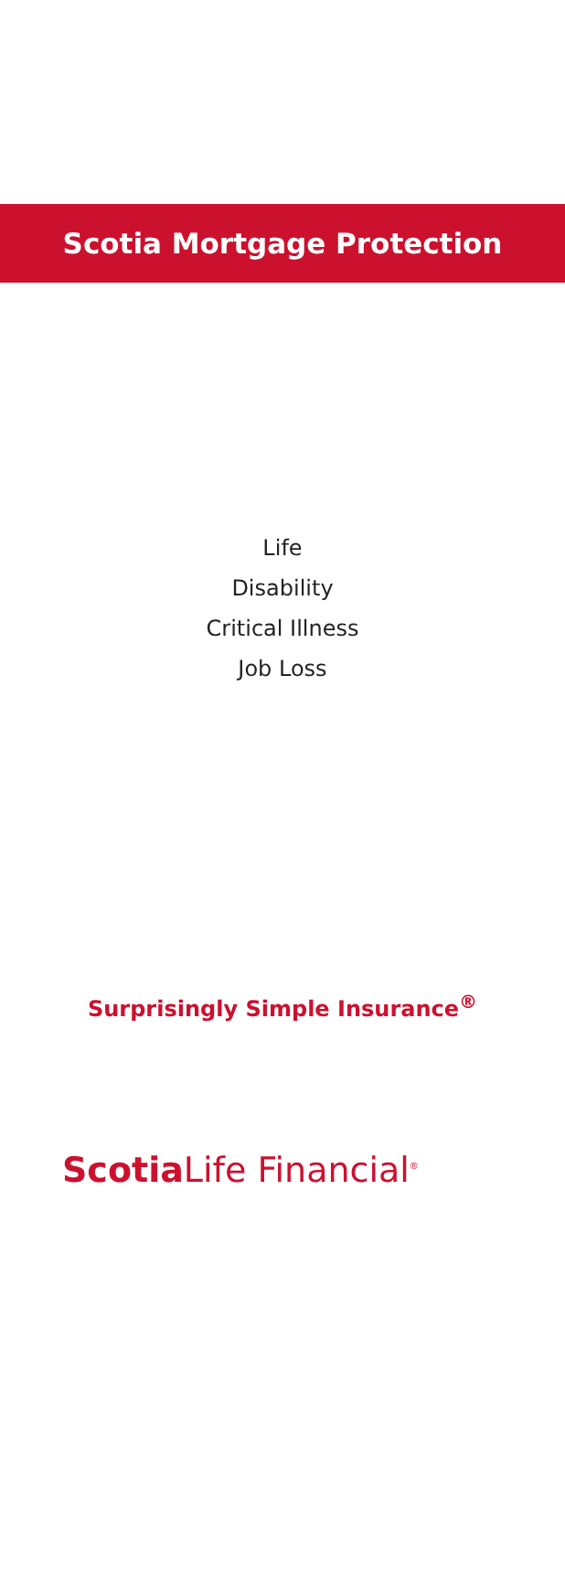Scotia Mortgage Protection
Life
Disability
Critical Illness
Job Loss
Surprisingly Simple Insurance<sup>®</sup>
Scotia Life Financial<sup>®</sup>